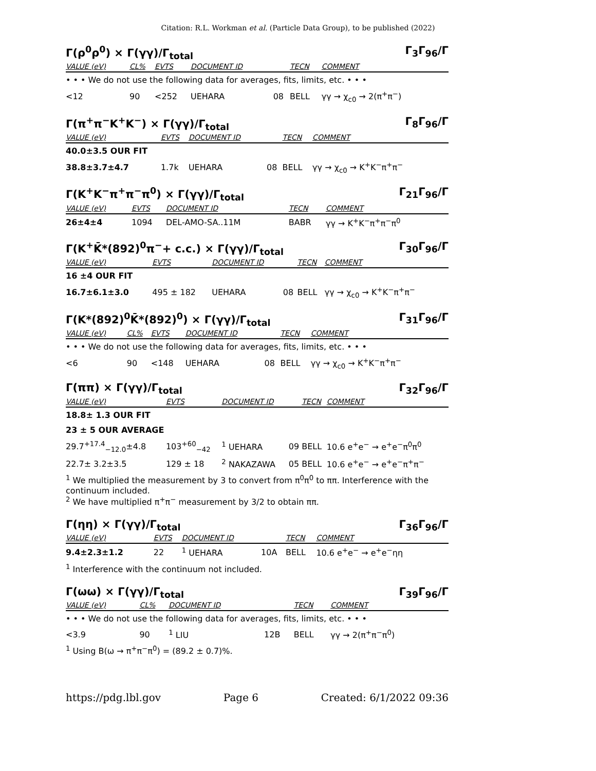Citation: R.L. Workman et al. (Particle Data Group), to be published (2022)
Γ(ρ<sup>0</sup>ρ<sup>0</sup>) × Γ(γγ)/Γ<sub>total</sub> Γ<sub>3</sub>Γ<sub>96</sub>/Γ
| VALUE (eV) | CL% | EVTS | DOCUMENT ID | | TECN | COMMENT |
| --- | --- | --- | --- | --- | --- | --- |
| • • • We do not use the following data for averages, fits, limits, etc. • • • | | | | | | |
| <12 | 90 | <252 | UEHARA | 08 | BELL | γγ → χ<sub>c0</sub> → 2(π<sup>+</sup>π<sup>−</sup>) |
Γ(π<sup>+</sup>π<sup>−</sup>K<sup>+</sup>K<sup>−</sup>) × Γ(γγ)/Γ<sub>total</sub> Γ<sub>8</sub>Γ<sub>96</sub>/Γ
| VALUE (eV) | EVTS | DOCUMENT ID | | TECN | COMMENT |
| --- | --- | --- | --- | --- | --- |
| 40.0±3.5 OUR FIT | | | | | |
| 38.8±3.7±4.7 | 1.7k | UEHARA | 08 | BELL | γγ → χ<sub>c0</sub> → K<sup>+</sup>K<sup>−</sup>π<sup>+</sup>π<sup>−</sup> |
Γ(K<sup>+</sup>K<sup>−</sup>π<sup>+</sup>π<sup>−</sup>π<sup>0</sup>) × Γ(γγ)/Γ<sub>total</sub> Γ<sub>21</sub>Γ<sub>96</sub>/Γ
| VALUE (eV) | EVTS | DOCUMENT ID | TECN | COMMENT |
| --- | --- | --- | --- | --- |
| 26±4±4 | 1094 | DEL-AMO-SA..11M | BABR | γγ → K<sup>+</sup>K<sup>−</sup>π<sup>+</sup>π<sup>−</sup>π<sup>0</sup> |
Γ(K<sup>+</sup>K̄*(892)<sup>0</sup>π<sup>−</sup>+ c.c.) × Γ(γγ)/Γ<sub>total</sub> Γ<sub>30</sub>Γ<sub>96</sub>/Γ
| VALUE (eV) | EVTS | DOCUMENT ID | | TECN | COMMENT |
| --- | --- | --- | --- | --- | --- |
| 16 ±4 OUR FIT | | | | | |
| 16.7±6.1±3.0 | 495 ± 182 | UEHARA | 08 | BELL | γγ → χ<sub>c0</sub> → K<sup>+</sup>K<sup>−</sup>π<sup>+</sup>π<sup>−</sup> |
Γ(K*(892)<sup>0</sup>K̄*(892)<sup>0</sup>) × Γ(γγ)/Γ<sub>total</sub> Γ<sub>31</sub>Γ<sub>96</sub>/Γ
| VALUE (eV) | CL% | EVTS | DOCUMENT ID | | TECN | COMMENT |
| --- | --- | --- | --- | --- | --- | --- |
| • • • We do not use the following data for averages, fits, limits, etc. • • • | | | | | | |
| <6 | 90 | <148 | UEHARA | 08 | BELL | γγ → χ<sub>c0</sub> → K<sup>+</sup>K<sup>−</sup>π<sup>+</sup>π<sup>−</sup> |
Γ(ππ) × Γ(γγ)/Γ<sub>total</sub> Γ<sub>32</sub>Γ<sub>96</sub>/Γ
| VALUE (eV) | EVTS | DOCUMENT ID | | TECN | COMMENT |
| --- | --- | --- | --- | --- | --- |
| 18.8± 1.3 OUR FIT | | | | | |
| 23 ± 5 OUR AVERAGE | | | | | |
| 29.7<sup>+17.4</sup><sub>−12.0</sub>±4.8 | 103<sup>+60</sup><sub>−42</sub> | <sup>1</sup> UEHARA | 09 | BELL | 10.6 e<sup>+</sup>e<sup>−</sup> → e<sup>+</sup>e<sup>−</sup>π<sup>0</sup>π<sup>0</sup> |
| 22.7± 3.2±3.5 | 129 ± 18 | <sup>2</sup> NAKAZAWA | 05 | BELL | 10.6 e<sup>+</sup>e<sup>−</sup> → e<sup>+</sup>e<sup>−</sup>π<sup>+</sup>π<sup>−</sup> |
<sup>1</sup> We multiplied the measurement by 3 to convert from π<sup>0</sup>π<sup>0</sup> to ππ. Interference with the continuum included.
<sup>2</sup> We have multiplied π<sup>+</sup>π<sup>−</sup> measurement by 3/2 to obtain ππ.
Γ(ηη) × Γ(γγ)/Γ<sub>total</sub> Γ<sub>36</sub>Γ<sub>96</sub>/Γ
| VALUE (eV) | EVTS | DOCUMENT ID | | TECN | COMMENT |
| --- | --- | --- | --- | --- | --- |
| 9.4±2.3±1.2 | 22 | <sup>1</sup> UEHARA | 10A | BELL | 10.6 e<sup>+</sup>e<sup>−</sup> → e<sup>+</sup>e<sup>−</sup>ηη |
<sup>1</sup> Interference with the continuum not included.
Γ(ωω) × Γ(γγ)/Γ<sub>total</sub> Γ<sub>39</sub>Γ<sub>96</sub>/Γ
| VALUE (eV) | CL% | DOCUMENT ID | | TECN | COMMENT |
| --- | --- | --- | --- | --- | --- |
| • • • We do not use the following data for averages, fits, limits, etc. • • • | | | | | |
| <3.9 | 90 | <sup>1</sup> LIU | 12B | BELL | γγ → 2(π<sup>+</sup>π<sup>−</sup>π<sup>0</sup>) |
<sup>1</sup> Using B(ω → π<sup>+</sup>π<sup>−</sup>π<sup>0</sup>) = (89.2 ± 0.7)%.
https://pdg.lbl.gov Page 6 Created: 6/1/2022 09:36